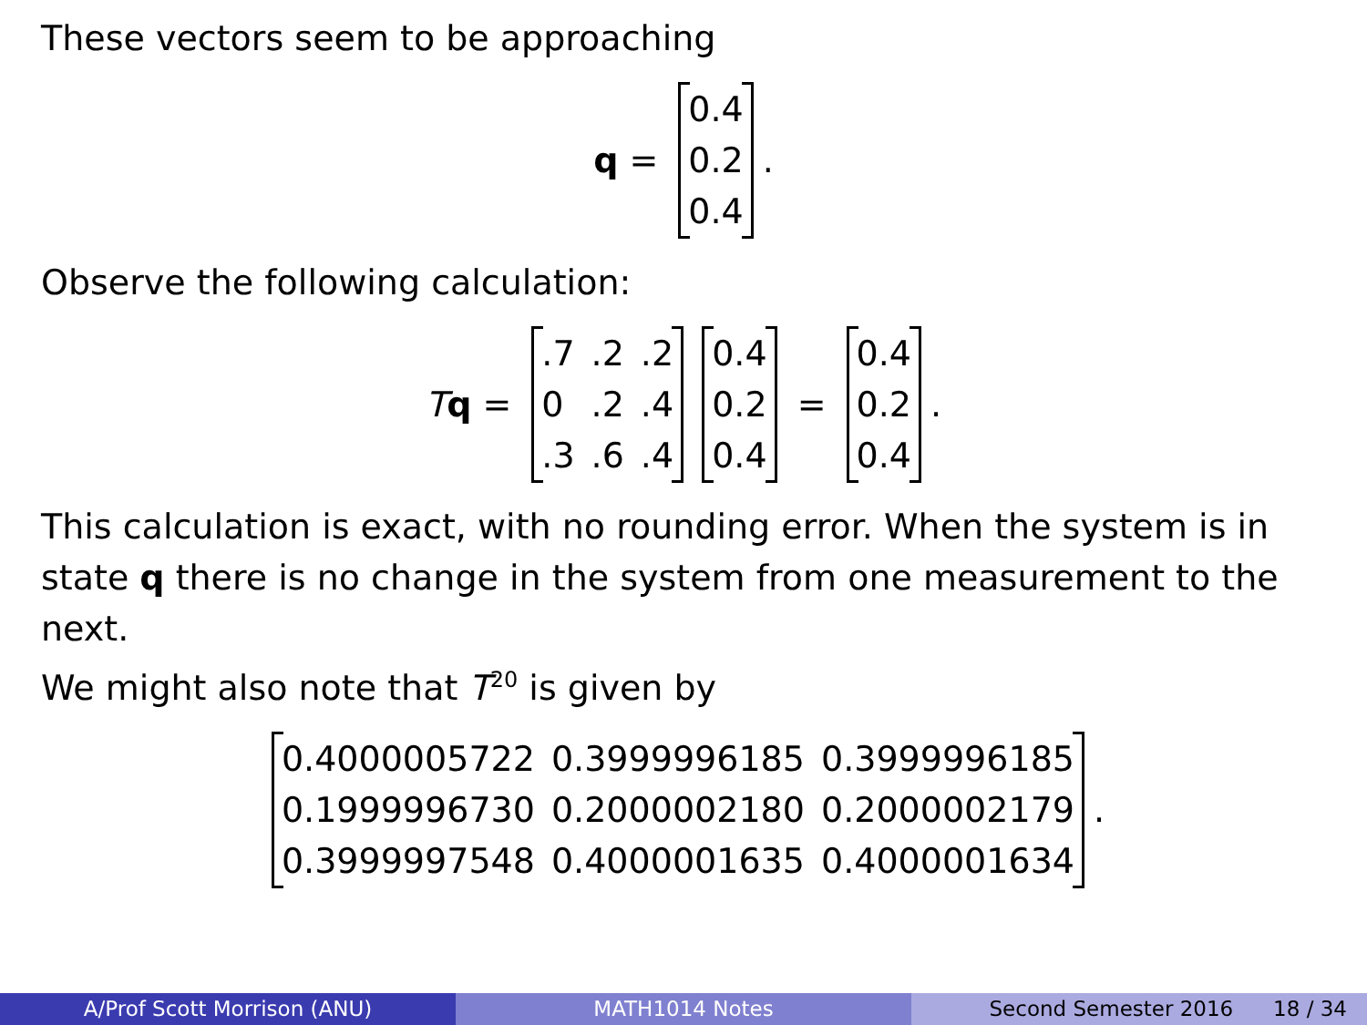These vectors seem to be approaching
q =
| 0.4 |
| 0.2 |
| 0.4 |
.
Observe the following calculation:
Tq =
| .7 | .2 | .2 |
| 0 | .2 | .4 |
| .3 | .6 | .4 |
| 0.4 |
| 0.2 |
| 0.4 |
=
| 0.4 |
| 0.2 |
| 0.4 |
.
This calculation is exact, with no rounding error. When the system is in state q there is no change in the system from one measurement to the next.
We might also note that T<sup>20</sup> is given by
| 0.4000005722 | 0.3999996185 | 0.3999996185 |
| 0.1999996730 | 0.2000002180 | 0.2000002179 |
| 0.3999997548 | 0.4000001635 | 0.4000001634 |
.
A/Prof Scott Morrison (ANU) MATH1014 Notes Second Semester 2016 18 / 34